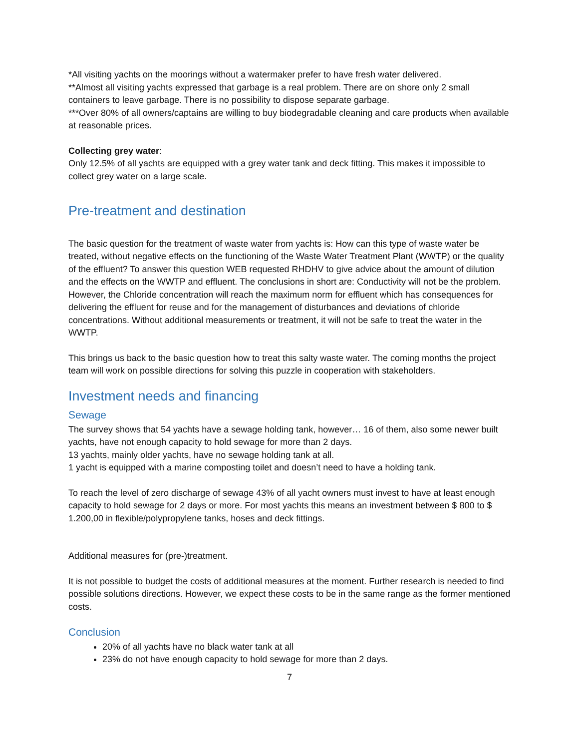*All visiting yachts on the moorings without a watermaker prefer to have fresh water delivered.
**Almost all visiting yachts expressed that garbage is a real problem. There are on shore only 2 small containers to leave garbage. There is no possibility to dispose separate garbage.
***Over 80% of all owners/captains are willing to buy biodegradable cleaning and care products when available at reasonable prices.
Collecting grey water:
Only 12.5% of all yachts are equipped with a grey water tank and deck fitting. This makes it impossible to collect grey water on a large scale.
Pre-treatment and destination
The basic question for the treatment of waste water from yachts is: How can this type of waste water be treated, without negative effects on the functioning of the Waste Water Treatment Plant (WWTP) or the quality of the effluent? To answer this question WEB requested RHDHV to give advice about the amount of dilution and the effects on the WWTP and effluent. The conclusions in short are: Conductivity will not be the problem. However, the Chloride concentration will reach the maximum norm for effluent which has consequences for delivering the effluent for reuse and for the management of disturbances and deviations of chloride concentrations. Without additional measurements or treatment, it will not be safe to treat the water in the WWTP.
This brings us back to the basic question how to treat this salty waste water. The coming months the project team will work on possible directions for solving this puzzle in cooperation with stakeholders.
Investment needs and financing
Sewage
The survey shows that 54 yachts have a sewage holding tank, however… 16 of them, also some newer built yachts, have not enough capacity to hold sewage for more than 2 days.
13 yachts, mainly older yachts, have no sewage holding tank at all.
1 yacht is equipped with a marine composting toilet and doesn’t need to have a holding tank.
To reach the level of zero discharge of sewage 43% of all yacht owners must invest to have at least enough capacity to hold sewage for 2 days or more. For most yachts this means an investment between $ 800 to $ 1.200,00 in flexible/polypropylene tanks, hoses and deck fittings.
Additional measures for (pre-)treatment.
It is not possible to budget the costs of additional measures at the moment. Further research is needed to find possible solutions directions. However, we expect these costs to be in the same range as the former mentioned costs.
Conclusion
20% of all yachts have no black water tank at all
23% do not have enough capacity to hold sewage for more than 2 days.
7